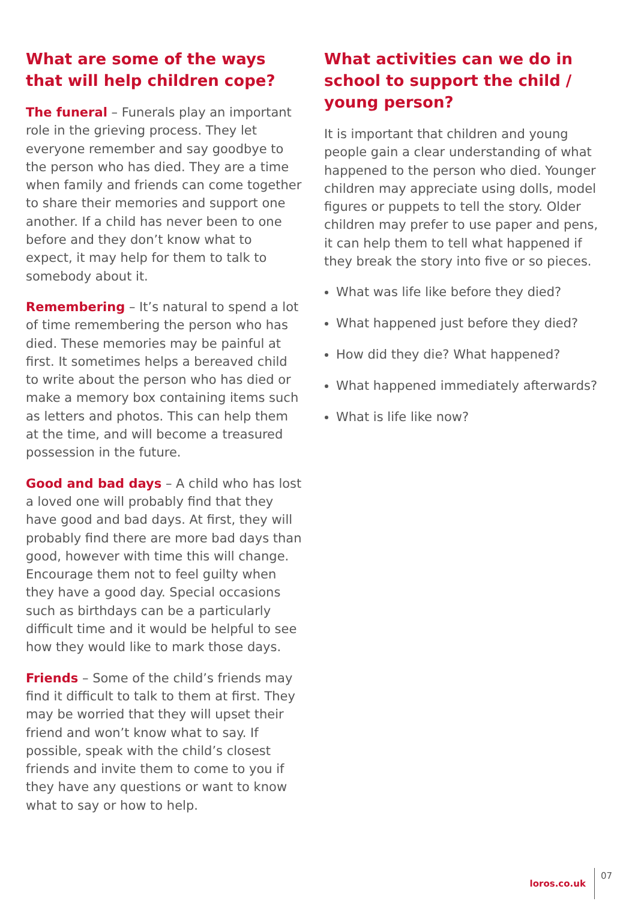What are some of the ways that will help children cope?
The funeral – Funerals play an important role in the grieving process. They let everyone remember and say goodbye to the person who has died. They are a time when family and friends can come together to share their memories and support one another. If a child has never been to one before and they don’t know what to expect, it may help for them to talk to somebody about it.
Remembering – It’s natural to spend a lot of time remembering the person who has died. These memories may be painful at first. It sometimes helps a bereaved child to write about the person who has died or make a memory box containing items such as letters and photos. This can help them at the time, and will become a treasured possession in the future.
Good and bad days – A child who has lost a loved one will probably find that they have good and bad days. At first, they will probably find there are more bad days than good, however with time this will change. Encourage them not to feel guilty when they have a good day. Special occasions such as birthdays can be a particularly difficult time and it would be helpful to see how they would like to mark those days.
Friends – Some of the child’s friends may find it difficult to talk to them at first. They may be worried that they will upset their friend and won’t know what to say. If possible, speak with the child’s closest friends and invite them to come to you if they have any questions or want to know what to say or how to help.
What activities can we do in school to support the child / young person?
It is important that children and young people gain a clear understanding of what happened to the person who died. Younger children may appreciate using dolls, model figures or puppets to tell the story. Older children may prefer to use paper and pens, it can help them to tell what happened if they break the story into five or so pieces.
What was life like before they died?
What happened just before they died?
How did they die? What happened?
What happened immediately afterwards?
What is life like now?
loros.co.uk 07